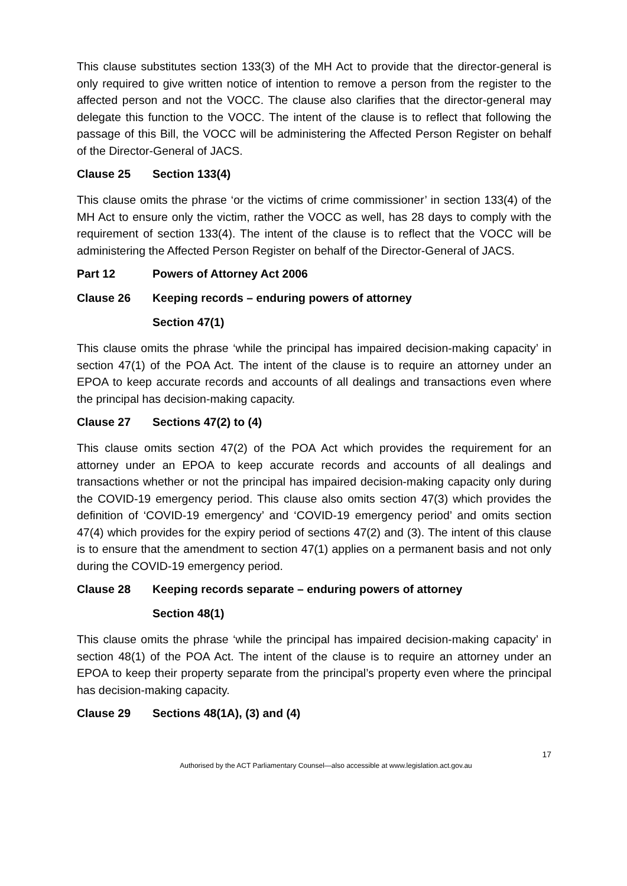This clause substitutes section 133(3) of the MH Act to provide that the director-general is only required to give written notice of intention to remove a person from the register to the affected person and not the VOCC. The clause also clarifies that the director-general may delegate this function to the VOCC. The intent of the clause is to reflect that following the passage of this Bill, the VOCC will be administering the Affected Person Register on behalf of the Director-General of JACS.
Clause 25 Section 133(4)
This clause omits the phrase ‘or the victims of crime commissioner’ in section 133(4) of the MH Act to ensure only the victim, rather the VOCC as well, has 28 days to comply with the requirement of section 133(4). The intent of the clause is to reflect that the VOCC will be administering the Affected Person Register on behalf of the Director-General of JACS.
Part 12 Powers of Attorney Act 2006
Clause 26 Keeping records – enduring powers of attorney
Section 47(1)
This clause omits the phrase ‘while the principal has impaired decision-making capacity’ in section 47(1) of the POA Act. The intent of the clause is to require an attorney under an EPOA to keep accurate records and accounts of all dealings and transactions even where the principal has decision-making capacity.
Clause 27 Sections 47(2) to (4)
This clause omits section 47(2) of the POA Act which provides the requirement for an attorney under an EPOA to keep accurate records and accounts of all dealings and transactions whether or not the principal has impaired decision-making capacity only during the COVID-19 emergency period. This clause also omits section 47(3) which provides the definition of ‘COVID-19 emergency’ and ‘COVID-19 emergency period’ and omits section 47(4) which provides for the expiry period of sections 47(2) and (3). The intent of this clause is to ensure that the amendment to section 47(1) applies on a permanent basis and not only during the COVID-19 emergency period.
Clause 28 Keeping records separate – enduring powers of attorney
Section 48(1)
This clause omits the phrase ‘while the principal has impaired decision-making capacity’ in section 48(1) of the POA Act. The intent of the clause is to require an attorney under an EPOA to keep their property separate from the principal’s property even where the principal has decision-making capacity.
Clause 29 Sections 48(1A), (3) and (4)
17
Authorised by the ACT Parliamentary Counsel—also accessible at www.legislation.act.gov.au